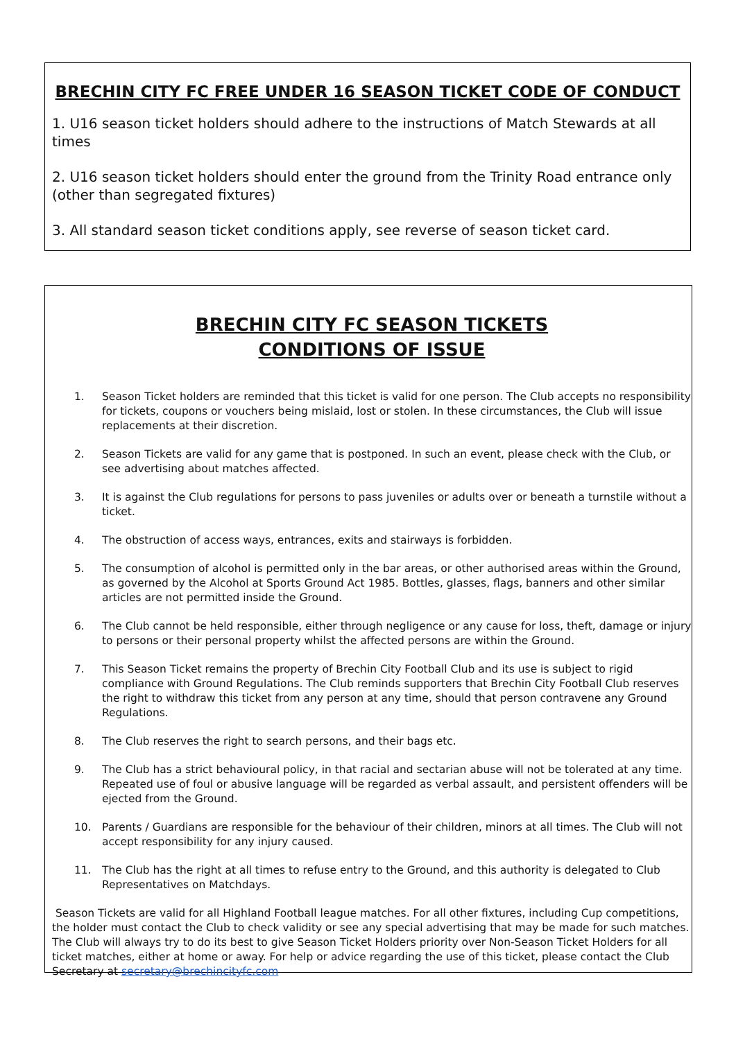BRECHIN CITY FC FREE UNDER 16 SEASON TICKET CODE OF CONDUCT
1. U16 season ticket holders should adhere to the instructions of Match Stewards at all times
2. U16 season ticket holders should enter the ground from the Trinity Road entrance only (other than segregated fixtures)
3. All standard season ticket conditions apply, see reverse of season ticket card.
BRECHIN CITY FC SEASON TICKETS
CONDITIONS OF ISSUE
1. Season Ticket holders are reminded that this ticket is valid for one person. The Club accepts no responsibility for tickets, coupons or vouchers being mislaid, lost or stolen. In these circumstances, the Club will issue replacements at their discretion.
2. Season Tickets are valid for any game that is postponed. In such an event, please check with the Club, or see advertising about matches affected.
3. It is against the Club regulations for persons to pass juveniles or adults over or beneath a turnstile without a ticket.
4. The obstruction of access ways, entrances, exits and stairways is forbidden.
5. The consumption of alcohol is permitted only in the bar areas, or other authorised areas within the Ground, as governed by the Alcohol at Sports Ground Act 1985. Bottles, glasses, flags, banners and other similar articles are not permitted inside the Ground.
6. The Club cannot be held responsible, either through negligence or any cause for loss, theft, damage or injury to persons or their personal property whilst the affected persons are within the Ground.
7. This Season Ticket remains the property of Brechin City Football Club and its use is subject to rigid compliance with Ground Regulations. The Club reminds supporters that Brechin City Football Club reserves the right to withdraw this ticket from any person at any time, should that person contravene any Ground Regulations.
8. The Club reserves the right to search persons, and their bags etc.
9. The Club has a strict behavioural policy, in that racial and sectarian abuse will not be tolerated at any time. Repeated use of foul or abusive language will be regarded as verbal assault, and persistent offenders will be ejected from the Ground.
10. Parents / Guardians are responsible for the behaviour of their children, minors at all times. The Club will not accept responsibility for any injury caused.
11. The Club has the right at all times to refuse entry to the Ground, and this authority is delegated to Club Representatives on Matchdays.
Season Tickets are valid for all Highland Football league matches. For all other fixtures, including Cup competitions, the holder must contact the Club to check validity or see any special advertising that may be made for such matches. The Club will always try to do its best to give Season Ticket Holders priority over Non-Season Ticket Holders for all ticket matches, either at home or away. For help or advice regarding the use of this ticket, please contact the Club Secretary at secretary@brechincityfc.com